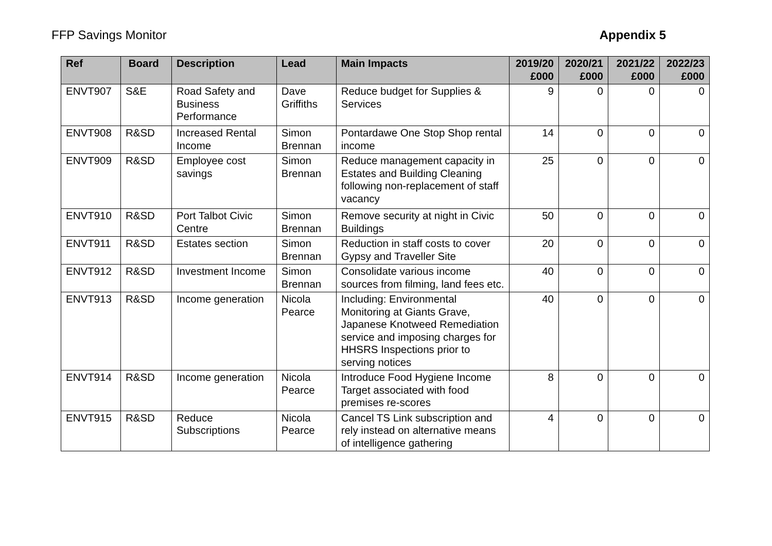FFP Savings Monitor Appendix 5
| Ref | Board | Description | Lead | Main Impacts | 2019/20 £000 | 2020/21 £000 | 2021/22 £000 | 2022/23 £000 |
| --- | --- | --- | --- | --- | --- | --- | --- | --- |
| ENVT907 | S&E | Road Safety and Business Performance | Dave Griffiths | Reduce budget for Supplies & Services | 9 | 0 | 0 | 0 |
| ENVT908 | R&SD | Increased Rental Income | Simon Brennan | Pontardawe One Stop Shop rental income | 14 | 0 | 0 | 0 |
| ENVT909 | R&SD | Employee cost savings | Simon Brennan | Reduce management capacity in Estates and Building Cleaning following non-replacement of staff vacancy | 25 | 0 | 0 | 0 |
| ENVT910 | R&SD | Port Talbot Civic Centre | Simon Brennan | Remove security at night in Civic Buildings | 50 | 0 | 0 | 0 |
| ENVT911 | R&SD | Estates section | Simon Brennan | Reduction in staff costs to cover Gypsy and Traveller Site | 20 | 0 | 0 | 0 |
| ENVT912 | R&SD | Investment Income | Simon Brennan | Consolidate various income sources from filming, land fees etc. | 40 | 0 | 0 | 0 |
| ENVT913 | R&SD | Income generation | Nicola Pearce | Including: Environmental Monitoring at Giants Grave, Japanese Knotweed Remediation service and imposing charges for HHSRS Inspections prior to serving notices | 40 | 0 | 0 | 0 |
| ENVT914 | R&SD | Income generation | Nicola Pearce | Introduce Food Hygiene Income Target associated with food premises re-scores | 8 | 0 | 0 | 0 |
| ENVT915 | R&SD | Reduce Subscriptions | Nicola Pearce | Cancel TS Link subscription and rely instead on alternative means of intelligence gathering | 4 | 0 | 0 | 0 |